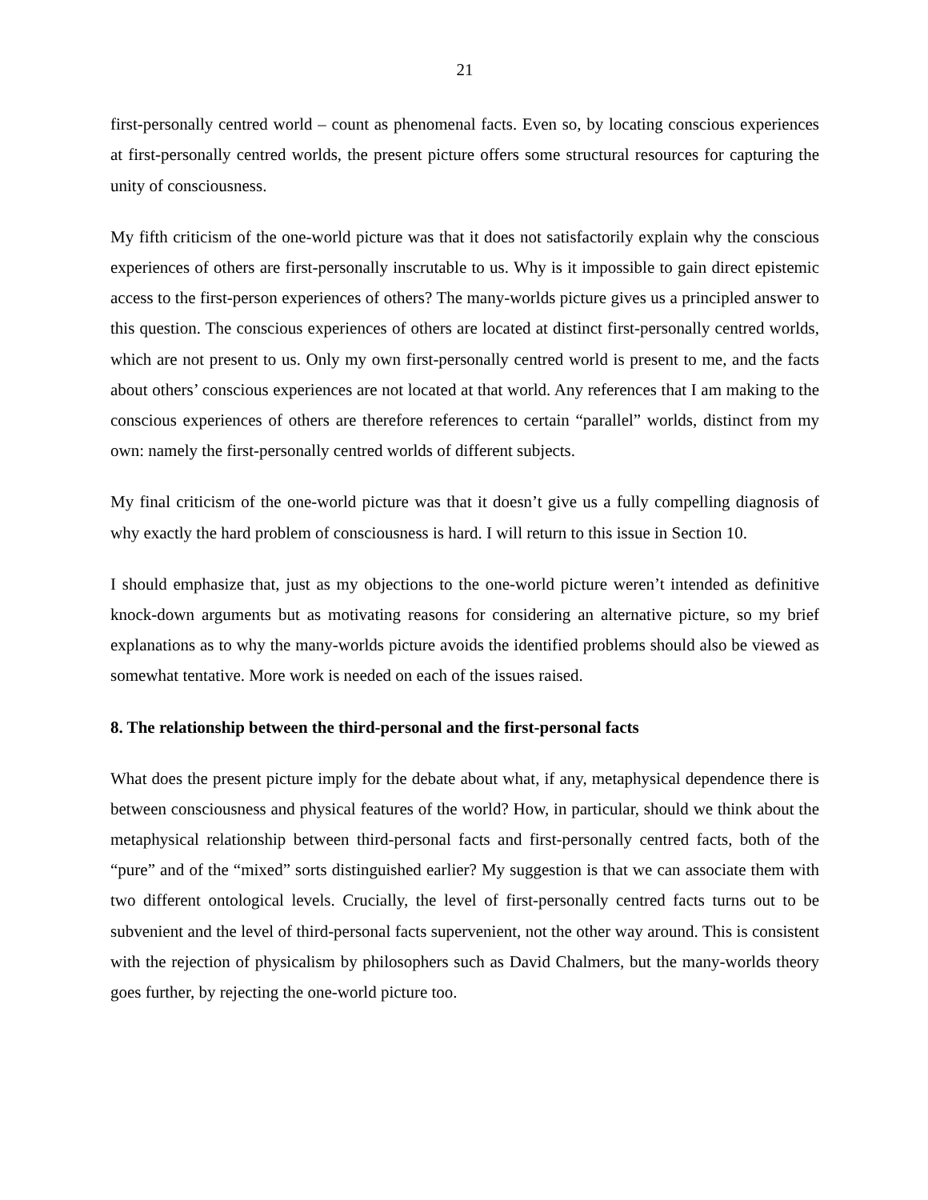21
first-personally centred world – count as phenomenal facts. Even so, by locating conscious experiences at first-personally centred worlds, the present picture offers some structural resources for capturing the unity of consciousness.
My fifth criticism of the one-world picture was that it does not satisfactorily explain why the conscious experiences of others are first-personally inscrutable to us. Why is it impossible to gain direct epistemic access to the first-person experiences of others? The many-worlds picture gives us a principled answer to this question. The conscious experiences of others are located at distinct first-personally centred worlds, which are not present to us. Only my own first-personally centred world is present to me, and the facts about others’ conscious experiences are not located at that world. Any references that I am making to the conscious experiences of others are therefore references to certain “parallel” worlds, distinct from my own: namely the first-personally centred worlds of different subjects.
My final criticism of the one-world picture was that it doesn’t give us a fully compelling diagnosis of why exactly the hard problem of consciousness is hard. I will return to this issue in Section 10.
I should emphasize that, just as my objections to the one-world picture weren’t intended as definitive knock-down arguments but as motivating reasons for considering an alternative picture, so my brief explanations as to why the many-worlds picture avoids the identified problems should also be viewed as somewhat tentative. More work is needed on each of the issues raised.
8. The relationship between the third-personal and the first-personal facts
What does the present picture imply for the debate about what, if any, metaphysical dependence there is between consciousness and physical features of the world? How, in particular, should we think about the metaphysical relationship between third-personal facts and first-personally centred facts, both of the “pure” and of the “mixed” sorts distinguished earlier? My suggestion is that we can associate them with two different ontological levels. Crucially, the level of first-personally centred facts turns out to be subvenient and the level of third-personal facts supervenient, not the other way around. This is consistent with the rejection of physicalism by philosophers such as David Chalmers, but the many-worlds theory goes further, by rejecting the one-world picture too.